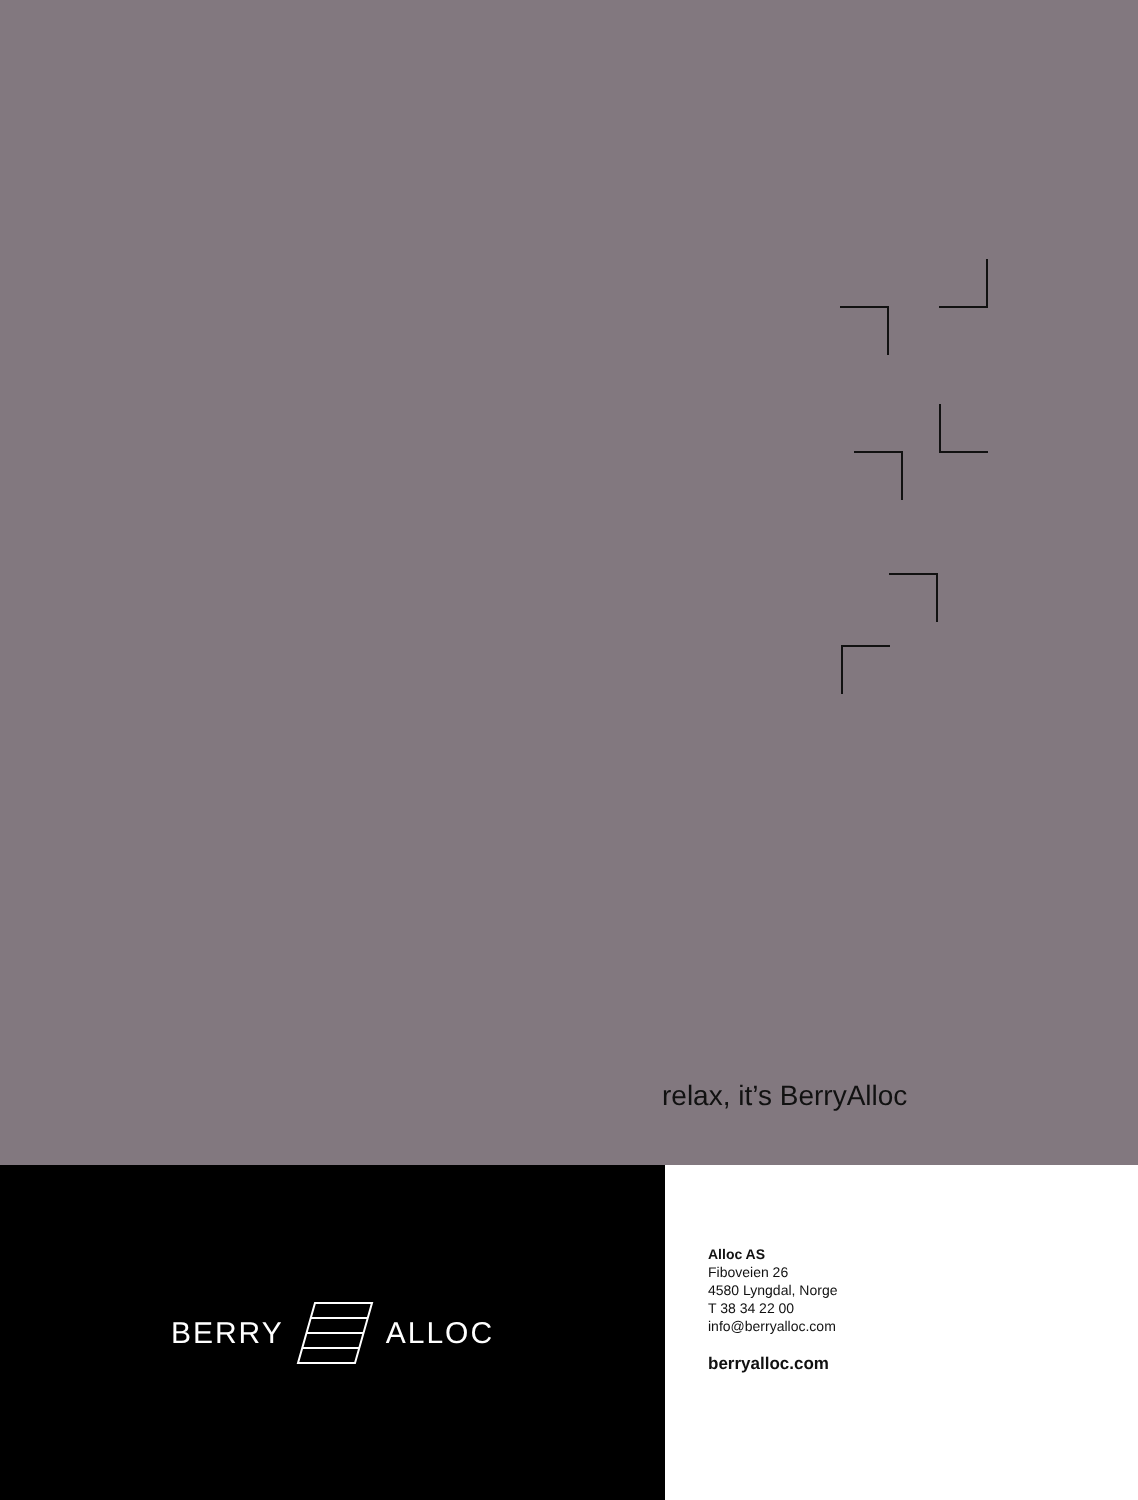relax, it’s BerryAlloc
BERRY ALLOC
Alloc AS
Fiboveien 26
4580 Lyngdal, Norge
T 38 34 22 00
info@berryalloc.com
berryalloc.com